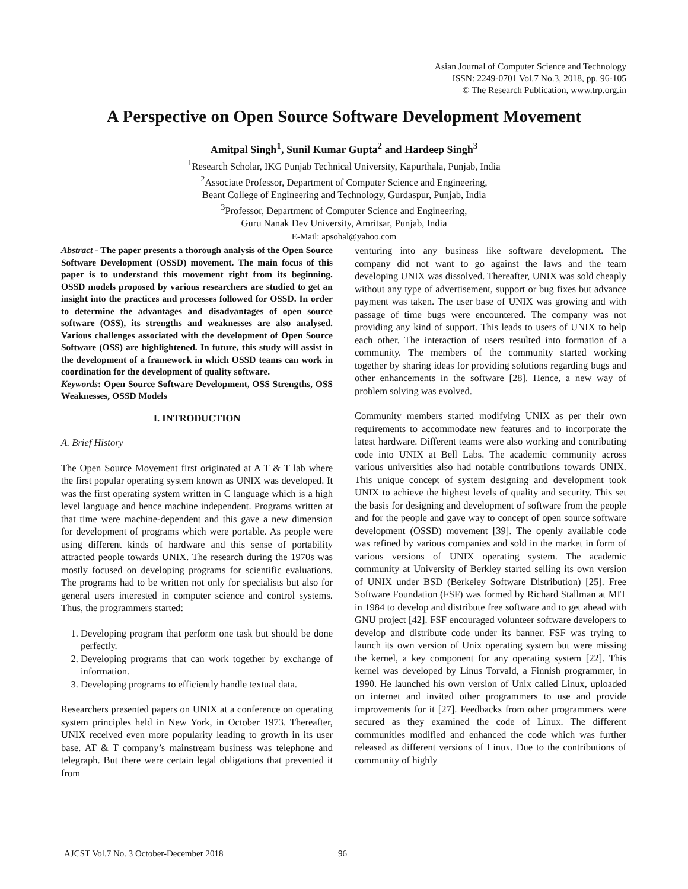Asian Journal of Computer Science and Technology
ISSN: 2249-0701 Vol.7 No.3, 2018, pp. 96-105
© The Research Publication, www.trp.org.in
A Perspective on Open Source Software Development Movement
Amitpal Singh<sup>1</sup>, Sunil Kumar Gupta<sup>2</sup> and Hardeep Singh<sup>3</sup>
<sup>1</sup> Research Scholar, IKG Punjab Technical University, Kapurthala, Punjab, India
<sup>2</sup> Associate Professor, Department of Computer Science and Engineering,
Beant College of Engineering and Technology, Gurdaspur, Punjab, India
<sup>3</sup> Professor, Department of Computer Science and Engineering,
Guru Nanak Dev University, Amritsar, Punjab, India
E-Mail: apsohal@yahoo.com
Abstract - The paper presents a thorough analysis of the Open Source Software Development (OSSD) movement. The main focus of this paper is to understand this movement right from its beginning. OSSD models proposed by various researchers are studied to get an insight into the practices and processes followed for OSSD. In order to determine the advantages and disadvantages of open source software (OSS), its strengths and weaknesses are also analysed. Various challenges associated with the development of Open Source Software (OSS) are highlightened. In future, this study will assist in the development of a framework in which OSSD teams can work in coordination for the development of quality software.
Keywords: Open Source Software Development, OSS Strengths, OSS Weaknesses, OSSD Models
I. INTRODUCTION
A. Brief History
The Open Source Movement first originated at A T & T lab where the first popular operating system known as UNIX was developed. It was the first operating system written in C language which is a high level language and hence machine independent. Programs written at that time were machine-dependent and this gave a new dimension for development of programs which were portable. As people were using different kinds of hardware and this sense of portability attracted people towards UNIX. The research during the 1970s was mostly focused on developing programs for scientific evaluations. The programs had to be written not only for specialists but also for general users interested in computer science and control systems. Thus, the programmers started:
1. Developing program that perform one task but should be done perfectly.
2. Developing programs that can work together by exchange of information.
3. Developing programs to efficiently handle textual data.
Researchers presented papers on UNIX at a conference on operating system principles held in New York, in October 1973. Thereafter, UNIX received even more popularity leading to growth in its user base. AT & T company’s mainstream business was telephone and telegraph. But there were certain legal obligations that prevented it from
venturing into any business like software development. The company did not want to go against the laws and the team developing UNIX was dissolved. Thereafter, UNIX was sold cheaply without any type of advertisement, support or bug fixes but advance payment was taken. The user base of UNIX was growing and with passage of time bugs were encountered. The company was not providing any kind of support. This leads to users of UNIX to help each other. The interaction of users resulted into formation of a community. The members of the community started working together by sharing ideas for providing solutions regarding bugs and other enhancements in the software [28]. Hence, a new way of problem solving was evolved.
Community members started modifying UNIX as per their own requirements to accommodate new features and to incorporate the latest hardware. Different teams were also working and contributing code into UNIX at Bell Labs. The academic community across various universities also had notable contributions towards UNIX. This unique concept of system designing and development took UNIX to achieve the highest levels of quality and security. This set the basis for designing and development of software from the people and for the people and gave way to concept of open source software development (OSSD) movement [39]. The openly available code was refined by various companies and sold in the market in form of various versions of UNIX operating system. The academic community at University of Berkley started selling its own version of UNIX under BSD (Berkeley Software Distribution) [25]. Free Software Foundation (FSF) was formed by Richard Stallman at MIT in 1984 to develop and distribute free software and to get ahead with GNU project [42]. FSF encouraged volunteer software developers to develop and distribute code under its banner. FSF was trying to launch its own version of Unix operating system but were missing the kernel, a key component for any operating system [22]. This kernel was developed by Linus Torvald, a Finnish programmer, in 1990. He launched his own version of Unix called Linux, uploaded on internet and invited other programmers to use and provide improvements for it [27]. Feedbacks from other programmers were secured as they examined the code of Linux. The different communities modified and enhanced the code which was further released as different versions of Linux. Due to the contributions of community of highly
AJCST Vol.7 No. 3 October-December 2018
96